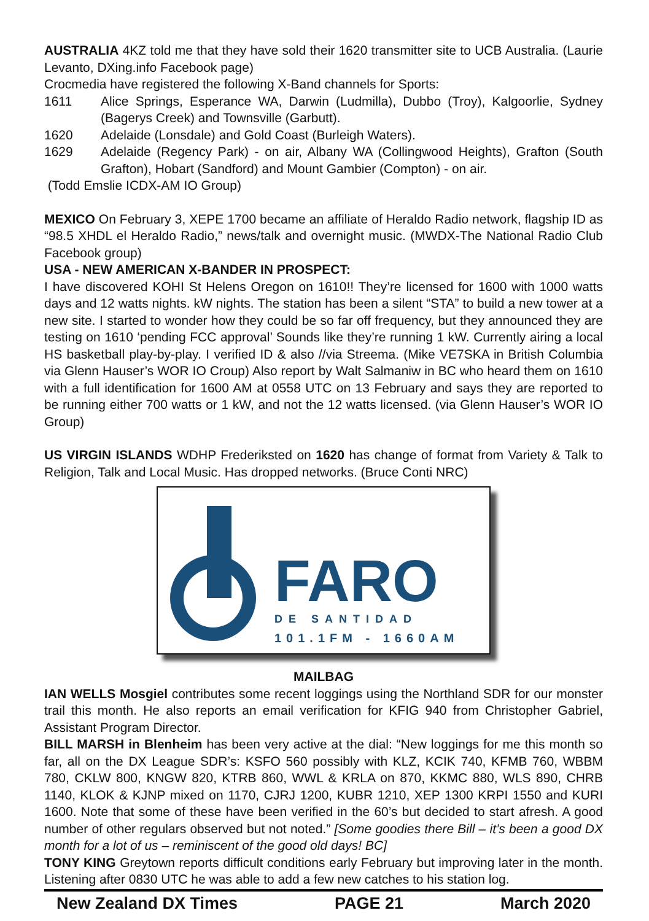AUSTRALIA 4KZ told me that they have sold their 1620 transmitter site to UCB Australia. (Laurie Levanto, DXing.info Facebook page)
Crocmedia have registered the following X-Band channels for Sports:
1611 Alice Springs, Esperance WA, Darwin (Ludmilla), Dubbo (Troy), Kalgoorlie, Sydney (Bagerys Creek) and Townsville (Garbutt).
1620 Adelaide (Lonsdale) and Gold Coast (Burleigh Waters).
1629 Adelaide (Regency Park) - on air, Albany WA (Collingwood Heights), Grafton (South Grafton), Hobart (Sandford) and Mount Gambier (Compton) - on air.
(Todd Emslie ICDX-AM IO Group)
MEXICO On February 3, XEPE 1700 became an affiliate of Heraldo Radio network, flagship ID as “98.5 XHDL el Heraldo Radio,” news/talk and overnight music. (MWDX-The National Radio Club Facebook group)
USA - NEW AMERICAN X-BANDER IN PROSPECT:
I have discovered KOHI St Helens Oregon on 1610!! They’re licensed for 1600 with 1000 watts days and 12 watts nights. kW nights. The station has been a silent “STA” to build a new tower at a new site. I started to wonder how they could be so far off frequency, but they announced they are testing on 1610 ‘pending FCC approval’ Sounds like they’re running 1 kW. Currently airing a local HS basketball play-by-play. I verified ID & also //via Streema. (Mike VE7SKA in British Columbia via Glenn Hauser’s WOR IO Croup) Also report by Walt Salmaniw in BC who heard them on 1610 with a full identification for 1600 AM at 0558 UTC on 13 February and says they are reported to be running either 700 watts or 1 kW, and not the 12 watts licensed. (via Glenn Hauser’s WOR IO Group)
US VIRGIN ISLANDS WDHP Frederiksted on 1620 has change of format from Variety & Talk to Religion, Talk and Local Music. Has dropped networks. (Bruce Conti NRC)
FARO
DE SANTIDAD
101.1FM - 1660AM
MAILBAG
IAN WELLS Mosgiel contributes some recent loggings using the Northland SDR for our monster trail this month. He also reports an email verification for KFIG 940 from Christopher Gabriel, Assistant Program Director.
BILL MARSH in Blenheim has been very active at the dial: “New loggings for me this month so far, all on the DX League SDR’s: KSFO 560 possibly with KLZ, KCIK 740, KFMB 760, WBBM 780, CKLW 800, KNGW 820, KTRB 860, WWL & KRLA on 870, KKMC 880, WLS 890, CHRB 1140, KLOK & KJNP mixed on 1170, CJRJ 1200, KUBR 1210, XEP 1300 KRPI 1550 and KURI 1600. Note that some of these have been verified in the 60’s but decided to start afresh. A good number of other regulars observed but not noted.” [Some goodies there Bill – it’s been a good DX month for a lot of us – reminiscent of the good old days! BC]
TONY KING Greytown reports difficult conditions early February but improving later in the month. Listening after 0830 UTC he was able to add a few new catches to his station log.
New Zealand DX Times PAGE 21 March 2020